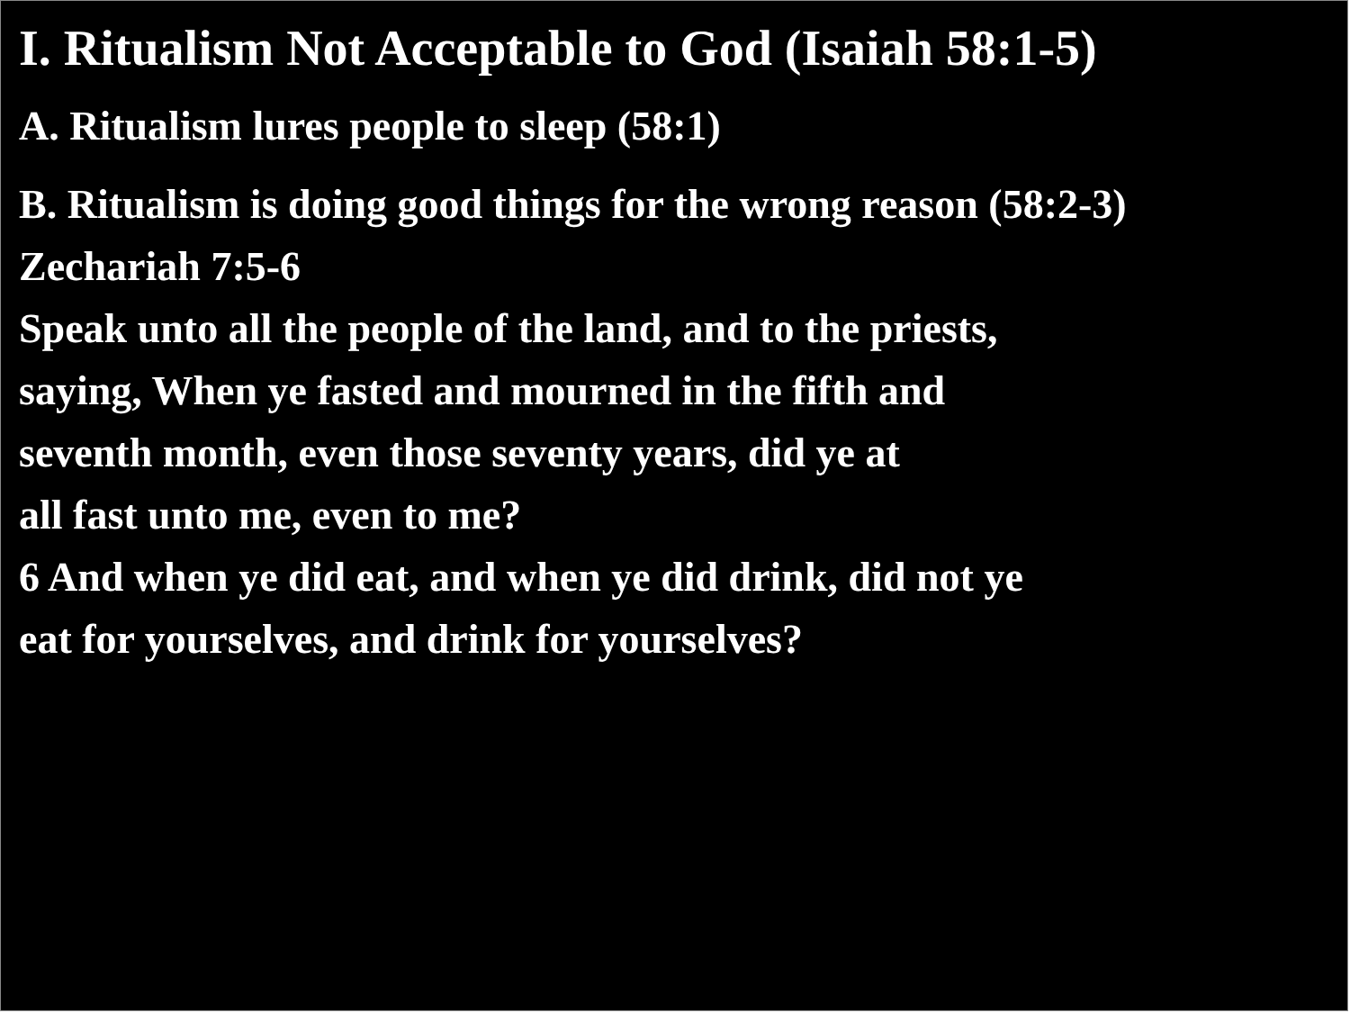I. Ritualism Not Acceptable to God (Isaiah 58:1-5)
A. Ritualism lures people to sleep (58:1)
B. Ritualism is doing good things for the wrong reason (58:2-3)
Zechariah 7:5-6
Speak unto all the people of the land, and to the priests,
saying, When ye fasted and mourned in the fifth and
seventh month, even those seventy years, did ye at
all fast unto me, even to me?
6 And when ye did eat, and when ye did drink, did not ye
eat for yourselves, and drink for yourselves?